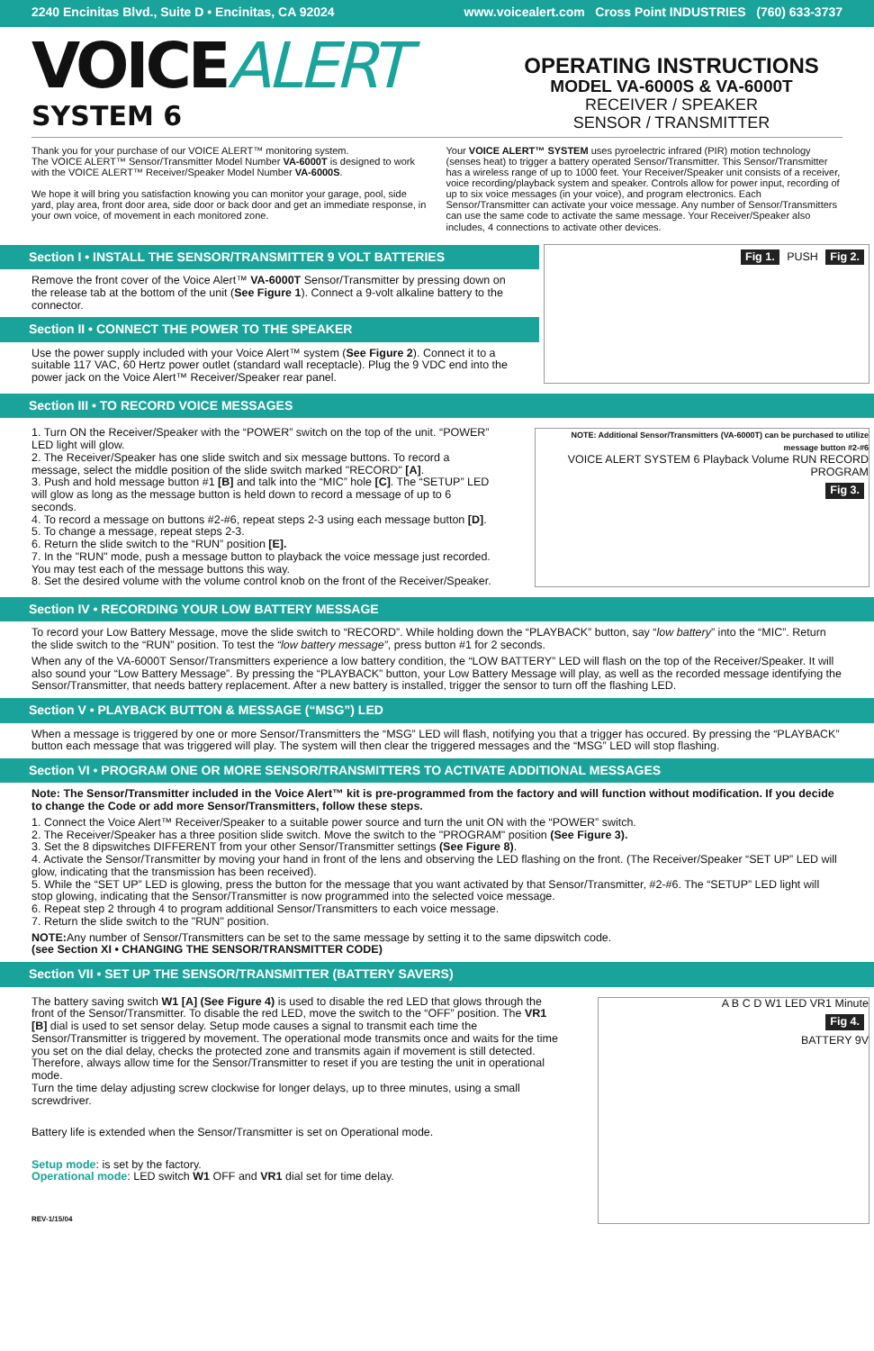2240 Encinitas Blvd., Suite D • Encinitas, CA 92024 www.voicealert.com Cross Point INDUSTRIES (760) 633-3737
VOICEALERT
SYSTEM 6
OPERATING INSTRUCTIONS
MODEL VA-6000S & VA-6000T
RECEIVER / SPEAKER
SENSOR / TRANSMITTER
Thank you for your purchase of our VOICE ALERT™ monitoring system.
The VOICE ALERT™ Sensor/Transmitter Model Number VA-6000T is designed to work with the VOICE ALERT™ Receiver/Speaker Model Number VA-6000S.
We hope it will bring you satisfaction knowing you can monitor your garage, pool, side yard, play area, front door area, side door or back door and get an immediate response, in your own voice, of movement in each monitored zone.
Your VOICE ALERT™ SYSTEM uses pyroelectric infrared (PIR) motion technology (senses heat) to trigger a battery operated Sensor/Transmitter. This Sensor/Transmitter has a wireless range of up to 1000 feet. Your Receiver/Speaker unit consists of a receiver, voice recording/playback system and speaker. Controls allow for power input, recording of up to six voice messages (in your voice), and program electronics. Each Sensor/Transmitter can activate your voice message. Any number of Sensor/Transmitters can use the same code to activate the same message. Your Receiver/Speaker also includes, 4 connections to activate other devices.
Section I • INSTALL THE SENSOR/TRANSMITTER 9 VOLT BATTERIES
Remove the front cover of the Voice Alert™ VA-6000T Sensor/Transmitter by pressing down on the release tab at the bottom of the unit (See Figure 1). Connect a 9-volt alkaline battery to the connector.
Section II • CONNECT THE POWER TO THE SPEAKER
Use the power supply included with your Voice Alert™ system (See Figure 2). Connect it to a suitable 117 VAC, 60 Hertz power outlet (standard wall receptacle). Plug the 9 VDC end into the power jack on the Voice Alert™ Receiver/Speaker rear panel.
Fig 1. PUSH Fig 2.
Section III • TO RECORD VOICE MESSAGES
1. Turn ON the Receiver/Speaker with the “POWER” switch on the top of the unit. “POWER” LED light will glow.
2. The Receiver/Speaker has one slide switch and six message buttons. To record a message, select the middle position of the slide switch marked "RECORD" [A].
3. Push and hold message button #1 [B] and talk into the “MIC” hole [C]. The “SETUP” LED will glow as long as the message button is held down to record a message of up to 6 seconds.
4. To record a message on buttons #2-#6, repeat steps 2-3 using each message button [D].
5. To change a message, repeat steps 2-3.
6. Return the slide switch to the “RUN” position [E].
7. In the "RUN" mode, push a message button to playback the voice message just recorded. You may test each of the message buttons this way.
8. Set the desired volume with the volume control knob on the front of the Receiver/Speaker.
NOTE: Additional Sensor/Transmitters (VA-6000T) can be purchased to utilize message button #2-#6
VOICE ALERT SYSTEM 6 Playback Volume RUN RECORD PROGRAM
Fig 3.
Section IV • RECORDING YOUR LOW BATTERY MESSAGE
To record your Low Battery Message, move the slide switch to “RECORD”. While holding down the “PLAYBACK” button, say “low battery” into the “MIC”. Return the slide switch to the “RUN” position. To test the “low battery message”, press button #1 for 2 seconds.
When any of the VA-6000T Sensor/Transmitters experience a low battery condition, the “LOW BATTERY” LED will flash on the top of the Receiver/Speaker. It will also sound your “Low Battery Message”. By pressing the “PLAYBACK” button, your Low Battery Message will play, as well as the recorded message identifying the Sensor/Transmitter, that needs battery replacement. After a new battery is installed, trigger the sensor to turn off the flashing LED.
Section V • PLAYBACK BUTTON & MESSAGE (“MSG”) LED
When a message is triggered by one or more Sensor/Transmitters the “MSG” LED will flash, notifying you that a trigger has occured. By pressing the “PLAYBACK” button each message that was triggered will play. The system will then clear the triggered messages and the “MSG” LED will stop flashing.
Section VI • PROGRAM ONE OR MORE SENSOR/TRANSMITTERS TO ACTIVATE ADDITIONAL MESSAGES
Note: The Sensor/Transmitter included in the Voice Alert™ kit is pre-programmed from the factory and will function without modification. If you decide to change the Code or add more Sensor/Transmitters, follow these steps.
1. Connect the Voice Alert™ Receiver/Speaker to a suitable power source and turn the unit ON with the “POWER” switch.
2. The Receiver/Speaker has a three position slide switch. Move the switch to the "PROGRAM" position (See Figure 3).
3. Set the 8 dipswitches DIFFERENT from your other Sensor/Transmitter settings (See Figure 8).
4. Activate the Sensor/Transmitter by moving your hand in front of the lens and observing the LED flashing on the front. (The Receiver/Speaker “SET UP” LED will glow, indicating that the transmission has been received).
5. While the “SET UP” LED is glowing, press the button for the message that you want activated by that Sensor/Transmitter, #2-#6. The “SETUP” LED light will stop glowing, indicating that the Sensor/Transmitter is now programmed into the selected voice message.
6. Repeat step 2 through 4 to program additional Sensor/Transmitters to each voice message.
7. Return the slide switch to the "RUN" position.
NOTE: Any number of Sensor/Transmitters can be set to the same message by setting it to the same dipswitch code.
(see Section XI • CHANGING THE SENSOR/TRANSMITTER CODE)
Section VII • SET UP THE SENSOR/TRANSMITTER (BATTERY SAVERS)
The battery saving switch W1 [A] (See Figure 4) is used to disable the red LED that glows through the front of the Sensor/Transmitter. To disable the red LED, move the switch to the “OFF” position. The VR1 [B] dial is used to set sensor delay. Setup mode causes a signal to transmit each time the Sensor/Transmitter is triggered by movement. The operational mode transmits once and waits for the time you set on the dial delay, checks the protected zone and transmits again if movement is still detected. Therefore, always allow time for the Sensor/Transmitter to reset if you are testing the unit in operational mode.
Turn the time delay adjusting screw clockwise for longer delays, up to three minutes, using a small screwdriver.
Battery life is extended when the Sensor/Transmitter is set on Operational mode.
Setup mode: is set by the factory.
Operational mode: LED switch W1 OFF and VR1 dial set for time delay.
REV-1/15/04
A B C D W1 LED VR1 Minute
Fig 4.
BATTERY 9V